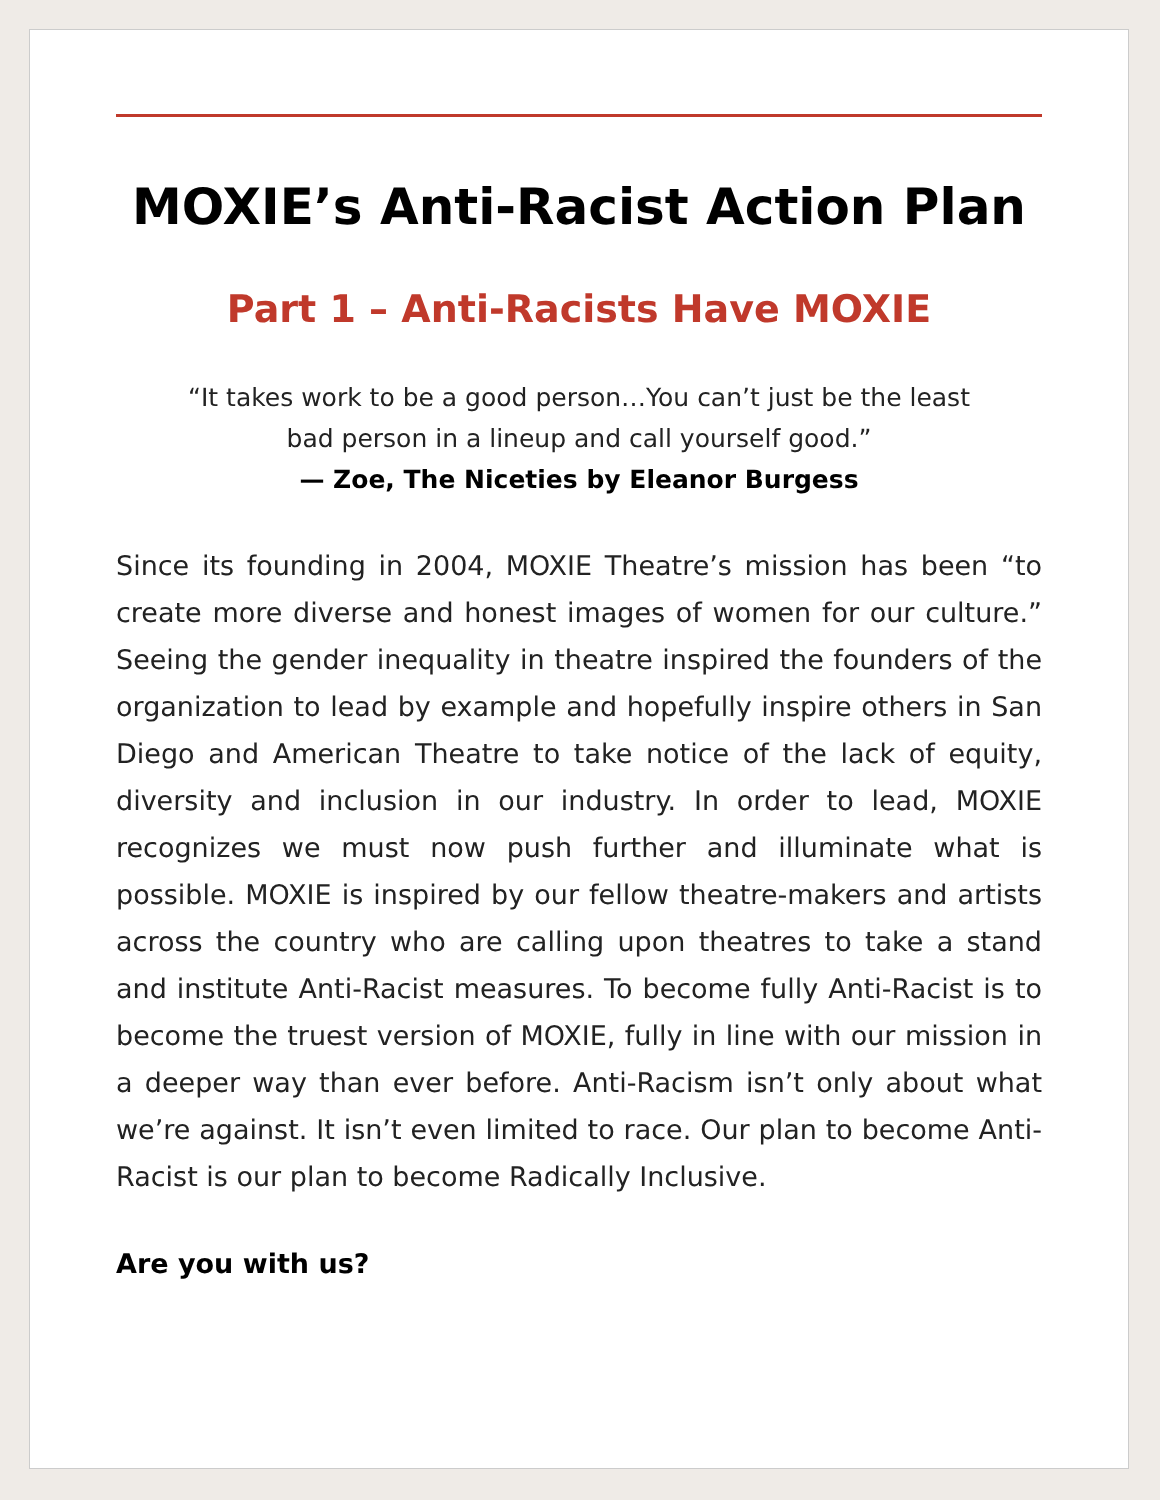MOXIE’s Anti-Racist Action Plan
Part 1 – Anti-Racists Have MOXIE
“It takes work to be a good person…You can’t just be the least
bad person in a lineup and call yourself good.”
— Zoe, The Niceties by Eleanor Burgess
Since its founding in 2004, MOXIE Theatre’s mission has been “to create more diverse and honest images of women for our culture.” Seeing the gender inequality in theatre inspired the founders of the organization to lead by example and hopefully inspire others in San Diego and American Theatre to take notice of the lack of equity, diversity and inclusion in our industry. In order to lead, MOXIE recognizes we must now push further and illuminate what is possible. MOXIE is inspired by our fellow theatre-makers and artists across the country who are calling upon theatres to take a stand and institute Anti-Racist measures. To become fully Anti-Racist is to become the truest version of MOXIE, fully in line with our mission in a deeper way than ever before. Anti-Racism isn’t only about what we’re against. It isn’t even limited to race. Our plan to become Anti-Racist is our plan to become Radically Inclusive.
Are you with us?